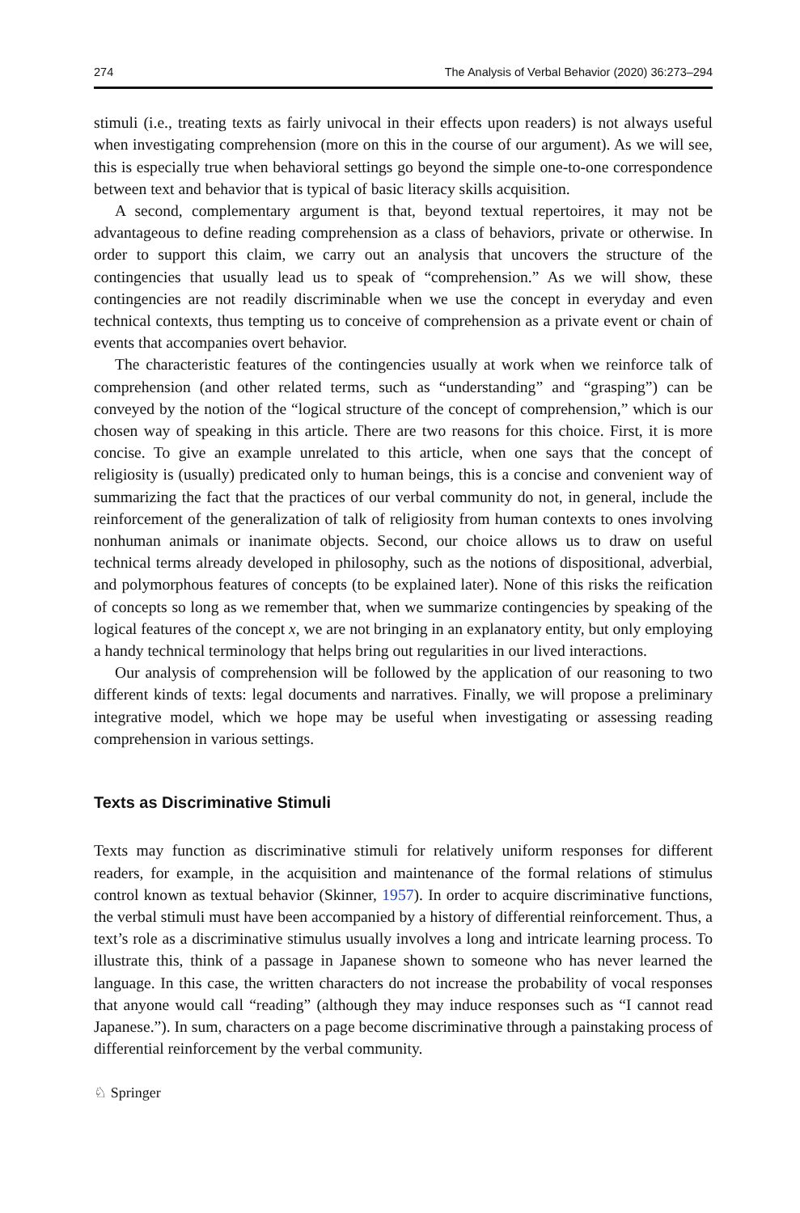274 The Analysis of Verbal Behavior (2020) 36:273–294
stimuli (i.e., treating texts as fairly univocal in their effects upon readers) is not always useful when investigating comprehension (more on this in the course of our argument). As we will see, this is especially true when behavioral settings go beyond the simple one-to-one correspondence between text and behavior that is typical of basic literacy skills acquisition.
A second, complementary argument is that, beyond textual repertoires, it may not be advantageous to define reading comprehension as a class of behaviors, private or otherwise. In order to support this claim, we carry out an analysis that uncovers the structure of the contingencies that usually lead us to speak of “comprehension.” As we will show, these contingencies are not readily discriminable when we use the concept in everyday and even technical contexts, thus tempting us to conceive of comprehension as a private event or chain of events that accompanies overt behavior.
The characteristic features of the contingencies usually at work when we reinforce talk of comprehension (and other related terms, such as “understanding” and “grasping”) can be conveyed by the notion of the “logical structure of the concept of comprehension,” which is our chosen way of speaking in this article. There are two reasons for this choice. First, it is more concise. To give an example unrelated to this article, when one says that the concept of religiosity is (usually) predicated only to human beings, this is a concise and convenient way of summarizing the fact that the practices of our verbal community do not, in general, include the reinforcement of the generalization of talk of religiosity from human contexts to ones involving nonhuman animals or inanimate objects. Second, our choice allows us to draw on useful technical terms already developed in philosophy, such as the notions of dispositional, adverbial, and polymorphous features of concepts (to be explained later). None of this risks the reification of concepts so long as we remember that, when we summarize contingencies by speaking of the logical features of the concept x, we are not bringing in an explanatory entity, but only employing a handy technical terminology that helps bring out regularities in our lived interactions.
Our analysis of comprehension will be followed by the application of our reasoning to two different kinds of texts: legal documents and narratives. Finally, we will propose a preliminary integrative model, which we hope may be useful when investigating or assessing reading comprehension in various settings.
Texts as Discriminative Stimuli
Texts may function as discriminative stimuli for relatively uniform responses for different readers, for example, in the acquisition and maintenance of the formal relations of stimulus control known as textual behavior (Skinner, 1957). In order to acquire discriminative functions, the verbal stimuli must have been accompanied by a history of differential reinforcement. Thus, a text’s role as a discriminative stimulus usually involves a long and intricate learning process. To illustrate this, think of a passage in Japanese shown to someone who has never learned the language. In this case, the written characters do not increase the probability of vocal responses that anyone would call “reading” (although they may induce responses such as “I cannot read Japanese.”). In sum, characters on a page become discriminative through a painstaking process of differential reinforcement by the verbal community.
♘ Springer